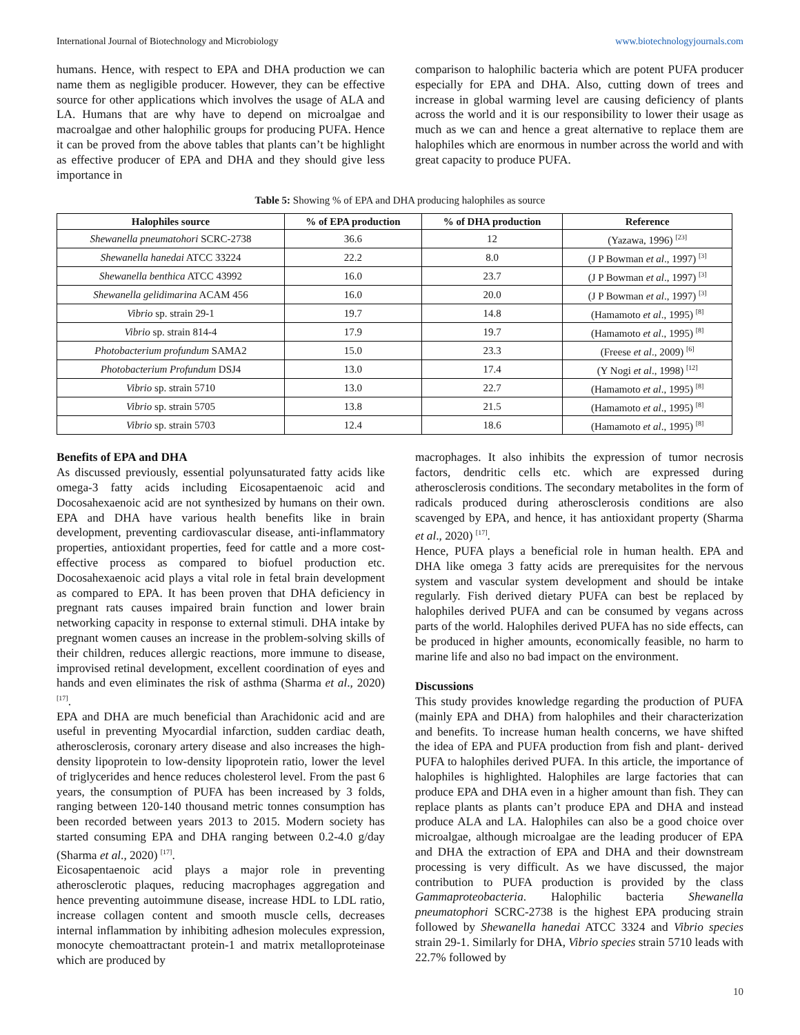International Journal of Biotechnology and Microbiology www.biotechnologyjournals.com
humans. Hence, with respect to EPA and DHA production we can name them as negligible producer. However, they can be effective source for other applications which involves the usage of ALA and LA. Humans that are why have to depend on microalgae and macroalgae and other halophilic groups for producing PUFA. Hence it can be proved from the above tables that plants can’t be highlight as effective producer of EPA and DHA and they should give less importance in
comparison to halophilic bacteria which are potent PUFA producer especially for EPA and DHA. Also, cutting down of trees and increase in global warming level are causing deficiency of plants across the world and it is our responsibility to lower their usage as much as we can and hence a great alternative to replace them are halophiles which are enormous in number across the world and with great capacity to produce PUFA.
Table 5: Showing % of EPA and DHA producing halophiles as source
| Halophiles source | % of EPA production | % of DHA production | Reference |
| --- | --- | --- | --- |
| Shewanella pneumatohori SCRC-2738 | 36.6 | 12 | (Yazawa, 1996) <sup>[23]</sup> |
| Shewanella hanedai ATCC 33224 | 22.2 | 8.0 | (J P Bowman et al ., 1997) <sup>[3]</sup> |
| Shewanella benthica ATCC 43992 | 16.0 | 23.7 | (J P Bowman et al ., 1997) <sup>[3]</sup> |
| Shewanella gelidimarina ACAM 456 | 16.0 | 20.0 | (J P Bowman et al ., 1997) <sup>[3]</sup> |
| Vibrio sp. strain 29-1 | 19.7 | 14.8 | (Hamamoto et al ., 1995) <sup>[8]</sup> |
| Vibrio sp. strain 814-4 | 17.9 | 19.7 | (Hamamoto et al ., 1995) <sup>[8]</sup> |
| Photobacterium profundum SAMA2 | 15.0 | 23.3 | (Freese et al ., 2009) <sup>[6]</sup> |
| Photobacterium Profundum DSJ4 | 13.0 | 17.4 | (Y Nogi et al ., 1998) <sup>[12]</sup> |
| Vibrio sp. strain 5710 | 13.0 | 22.7 | (Hamamoto et al ., 1995) <sup>[8]</sup> |
| Vibrio sp. strain 5705 | 13.8 | 21.5 | (Hamamoto et al ., 1995) <sup>[8]</sup> |
| Vibrio sp. strain 5703 | 12.4 | 18.6 | (Hamamoto et al ., 1995) <sup>[8]</sup> |
Benefits of EPA and DHA
As discussed previously, essential polyunsaturated fatty acids like omega-3 fatty acids including Eicosapentaenoic acid and Docosahexaenoic acid are not synthesized by humans on their own. EPA and DHA have various health benefits like in brain development, preventing cardiovascular disease, anti-inflammatory properties, antioxidant properties, feed for cattle and a more cost-effective process as compared to biofuel production etc. Docosahexaenoic acid plays a vital role in fetal brain development as compared to EPA. It has been proven that DHA deficiency in pregnant rats causes impaired brain function and lower brain networking capacity in response to external stimuli. DHA intake by pregnant women causes an increase in the problem-solving skills of their children, reduces allergic reactions, more immune to disease, improvised retinal development, excellent coordination of eyes and hands and even eliminates the risk of asthma (Sharma et al., 2020) <sup>[17]</sup>.
EPA and DHA are much beneficial than Arachidonic acid and are useful in preventing Myocardial infarction, sudden cardiac death, atherosclerosis, coronary artery disease and also increases the high-density lipoprotein to low-density lipoprotein ratio, lower the level of triglycerides and hence reduces cholesterol level. From the past 6 years, the consumption of PUFA has been increased by 3 folds, ranging between 120-140 thousand metric tonnes consumption has been recorded between years 2013 to 2015. Modern society has started consuming EPA and DHA ranging between 0.2-4.0 g/day (Sharma et al., 2020) <sup>[17]</sup>.
Eicosapentaenoic acid plays a major role in preventing atherosclerotic plaques, reducing macrophages aggregation and hence preventing autoimmune disease, increase HDL to LDL ratio, increase collagen content and smooth muscle cells, decreases internal inflammation by inhibiting adhesion molecules expression, monocyte chemoattractant protein-1 and matrix metalloproteinase which are produced by
macrophages. It also inhibits the expression of tumor necrosis factors, dendritic cells etc. which are expressed during atherosclerosis conditions. The secondary metabolites in the form of radicals produced during atherosclerosis conditions are also scavenged by EPA, and hence, it has antioxidant property (Sharma et al., 2020) <sup>[17]</sup>.
Hence, PUFA plays a beneficial role in human health. EPA and DHA like omega 3 fatty acids are prerequisites for the nervous system and vascular system development and should be intake regularly. Fish derived dietary PUFA can best be replaced by halophiles derived PUFA and can be consumed by vegans across parts of the world. Halophiles derived PUFA has no side effects, can be produced in higher amounts, economically feasible, no harm to marine life and also no bad impact on the environment.
Discussions
This study provides knowledge regarding the production of PUFA (mainly EPA and DHA) from halophiles and their characterization and benefits. To increase human health concerns, we have shifted the idea of EPA and PUFA production from fish and plant- derived PUFA to halophiles derived PUFA. In this article, the importance of halophiles is highlighted. Halophiles are large factories that can produce EPA and DHA even in a higher amount than fish. They can replace plants as plants can’t produce EPA and DHA and instead produce ALA and LA. Halophiles can also be a good choice over microalgae, although microalgae are the leading producer of EPA and DHA the extraction of EPA and DHA and their downstream processing is very difficult. As we have discussed, the major contribution to PUFA production is provided by the class Gammaproteobacteria. Halophilic bacteria Shewanella pneumatophori SCRC-2738 is the highest EPA producing strain followed by Shewanella hanedai ATCC 3324 and Vibrio species strain 29-1. Similarly for DHA, Vibrio species strain 5710 leads with 22.7% followed by
10